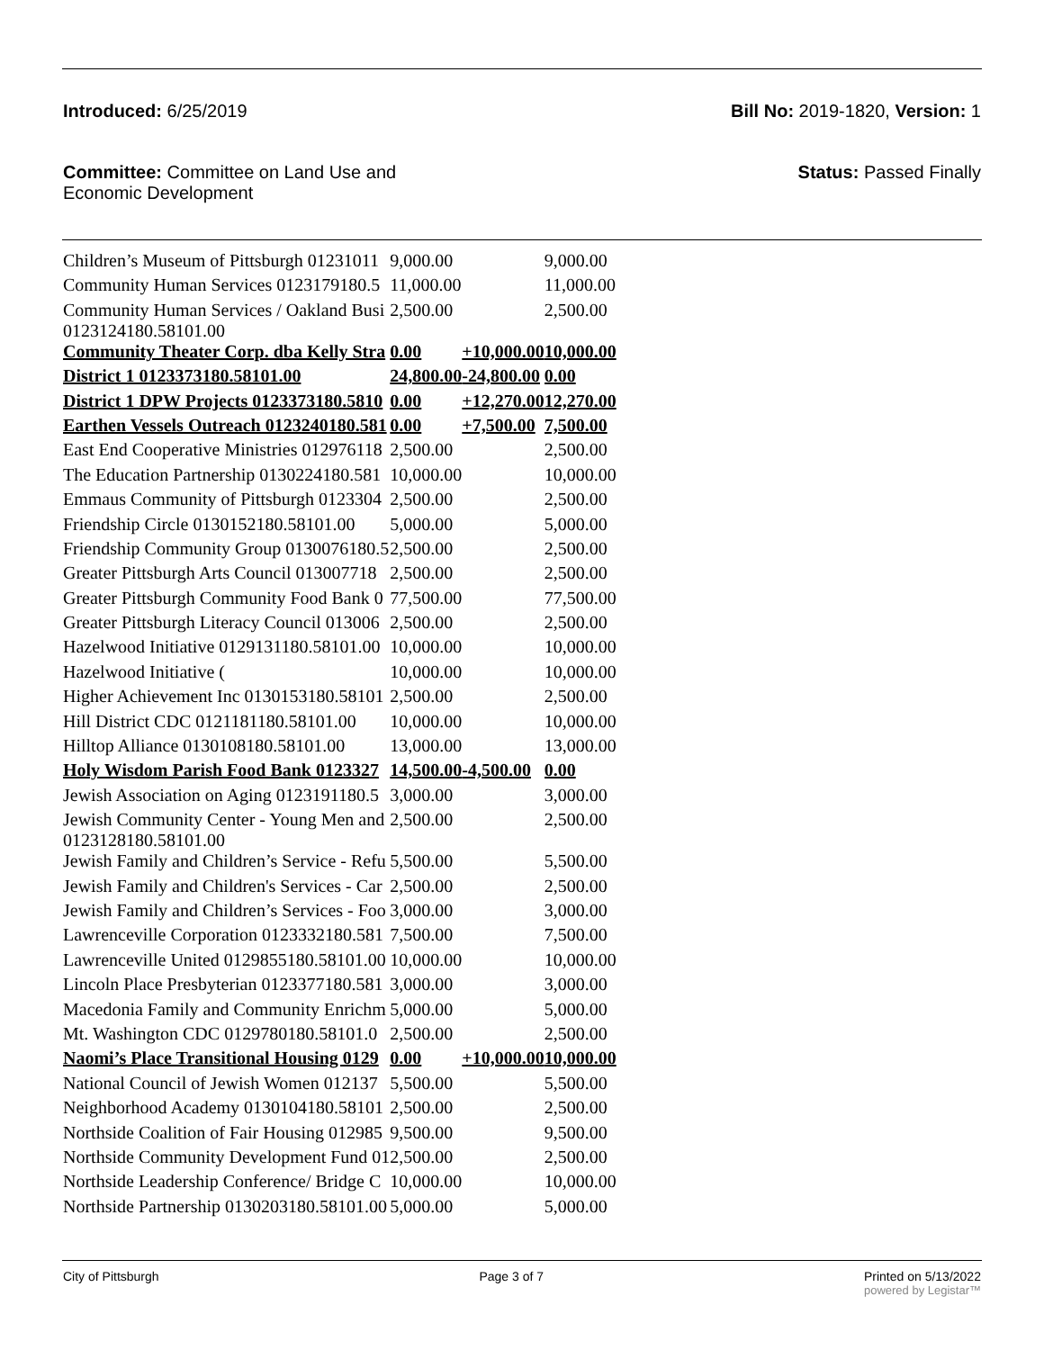Introduced: 6/25/2019 Bill No: 2019-1820, Version: 1
Committee: Committee on Land Use and
Economic Development Status: Passed Finally
| Children’s Museum of Pittsburgh 01231011 | 9,000.00 | | 9,000.00 |
| Community Human Services 0123179180.5 | 11,000.00 | | 11,000.00 |
| Community Human Services / Oakland Busi 0123124180.58101.00 | 2,500.00 | | 2,500.00 |
| Community Theater Corp. dba Kelly Stra | 0.00 | +10,000.00 | 10,000.00 |
| District 1 0123373180.58101.00 | 24,800.00 | -24,800.00 | 0.00 |
| District 1 DPW Projects 0123373180.5810 | 0.00 | +12,270.00 | 12,270.00 |
| Earthen Vessels Outreach 0123240180.581 | 0.00 | +7,500.00 | 7,500.00 |
| East End Cooperative Ministries 012976118 | 2,500.00 | | 2,500.00 |
| The Education Partnership 0130224180.581 | 10,000.00 | | 10,000.00 |
| Emmaus Community of Pittsburgh 0123304 | 2,500.00 | | 2,500.00 |
| Friendship Circle 0130152180.58101.00 | 5,000.00 | | 5,000.00 |
| Friendship Community Group 0130076180.5 | 2,500.00 | | 2,500.00 |
| Greater Pittsburgh Arts Council 013007718 | 2,500.00 | | 2,500.00 |
| Greater Pittsburgh Community Food Bank 0 | 77,500.00 | | 77,500.00 |
| Greater Pittsburgh Literacy Council 013006 | 2,500.00 | | 2,500.00 |
| Hazelwood Initiative 0129131180.58101.00 | 10,000.00 | | 10,000.00 |
| Hazelwood Initiative ( | 10,000.00 | | 10,000.00 |
| Higher Achievement Inc 0130153180.58101 | 2,500.00 | | 2,500.00 |
| Hill District CDC 0121181180.58101.00 | 10,000.00 | | 10,000.00 |
| Hilltop Alliance 0130108180.58101.00 | 13,000.00 | | 13,000.00 |
| Holy Wisdom Parish Food Bank 0123327 | 14,500.00 | -4,500.00 | 0.00 |
| Jewish Association on Aging 0123191180.5 | 3,000.00 | | 3,000.00 |
| Jewish Community Center - Young Men and 0123128180.58101.00 | 2,500.00 | | 2,500.00 |
| Jewish Family and Children’s Service - Refu | 5,500.00 | | 5,500.00 |
| Jewish Family and Children's Services - Car | 2,500.00 | | 2,500.00 |
| Jewish Family and Children’s Services - Foo | 3,000.00 | | 3,000.00 |
| Lawrenceville Corporation 0123332180.581 | 7,500.00 | | 7,500.00 |
| Lawrenceville United 0129855180.58101.00 | 10,000.00 | | 10,000.00 |
| Lincoln Place Presbyterian 0123377180.581 | 3,000.00 | | 3,000.00 |
| Macedonia Family and Community Enrichm | 5,000.00 | | 5,000.00 |
| Mt. Washington CDC 0129780180.58101.0 | 2,500.00 | | 2,500.00 |
| Naomi’s Place Transitional Housing 0129 | 0.00 | +10,000.00 | 10,000.00 |
| National Council of Jewish Women 012137 | 5,500.00 | | 5,500.00 |
| Neighborhood Academy 0130104180.58101 | 2,500.00 | | 2,500.00 |
| Northside Coalition of Fair Housing 012985 | 9,500.00 | | 9,500.00 |
| Northside Community Development Fund 01 | 2,500.00 | | 2,500.00 |
| Northside Leadership Conference/ Bridge C | 10,000.00 | | 10,000.00 |
| Northside Partnership 0130203180.58101.00 | 5,000.00 | | 5,000.00 |
City of Pittsburgh Page 3 of 7 Printed on 5/13/2022
powered by Legistar™